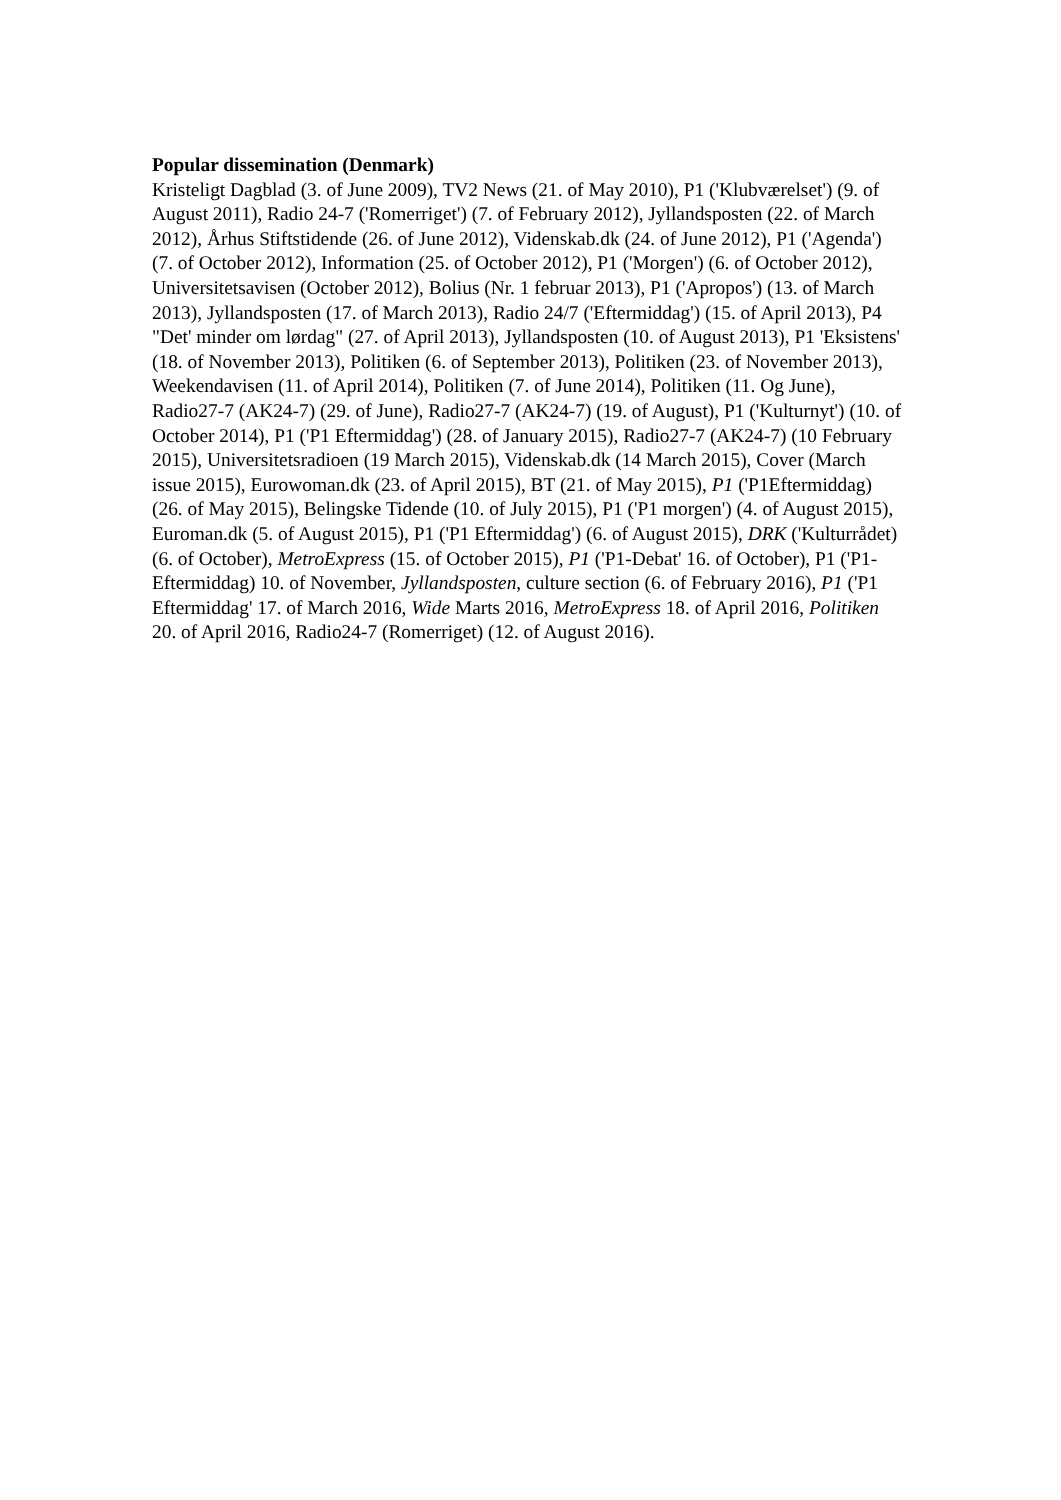Popular dissemination (Denmark)
Kristeligt Dagblad (3. of June 2009), TV2 News (21. of May 2010), P1 ('Klubværelset') (9. of August 2011), Radio 24-7 ('Romerriget') (7. of February 2012), Jyllandsposten (22. of March 2012), Århus Stiftstidende (26. of June 2012), Videnskab.dk (24. of June 2012), P1 ('Agenda') (7. of October 2012), Information (25. of October 2012), P1 ('Morgen') (6. of October 2012), Universitetsavisen (October 2012), Bolius (Nr. 1 februar 2013), P1 ('Apropos') (13. of March 2013), Jyllandsposten (17. of March 2013), Radio 24/7 ('Eftermiddag') (15. of April 2013), P4 "Det' minder om lørdag" (27. of April 2013), Jyllandsposten (10. of August 2013), P1 'Eksistens' (18. of November 2013), Politiken (6. of September 2013), Politiken (23. of November 2013), Weekendavisen (11. of April 2014), Politiken (7. of June 2014), Politiken (11. Og June), Radio27-7 (AK24-7) (29. of June), Radio27-7 (AK24-7) (19. of August), P1 ('Kulturnyt') (10. of October 2014), P1 ('P1 Eftermiddag') (28. of January 2015), Radio27-7 (AK24-7) (10 February 2015), Universitetsradioen (19 March 2015), Videnskab.dk (14 March 2015), Cover (March issue 2015), Eurowoman.dk (23. of April 2015), BT (21. of May 2015), P1 ('P1Eftermiddag) (26. of May 2015), Belingske Tidende (10. of July 2015), P1 ('P1 morgen') (4. of August 2015), Euroman.dk (5. of August 2015), P1 ('P1 Eftermiddag') (6. of August 2015), DRK ('Kulturrådet) (6. of October), MetroExpress (15. of October 2015), P1 ('P1-Debat' 16. of October), P1 ('P1-Eftermiddag) 10. of November, Jyllandsposten, culture section (6. of February 2016), P1 ('P1 Eftermiddag' 17. of March 2016, Wide Marts 2016, MetroExpress 18. of April 2016, Politiken 20. of April 2016, Radio24-7 (Romerriget) (12. of August 2016).